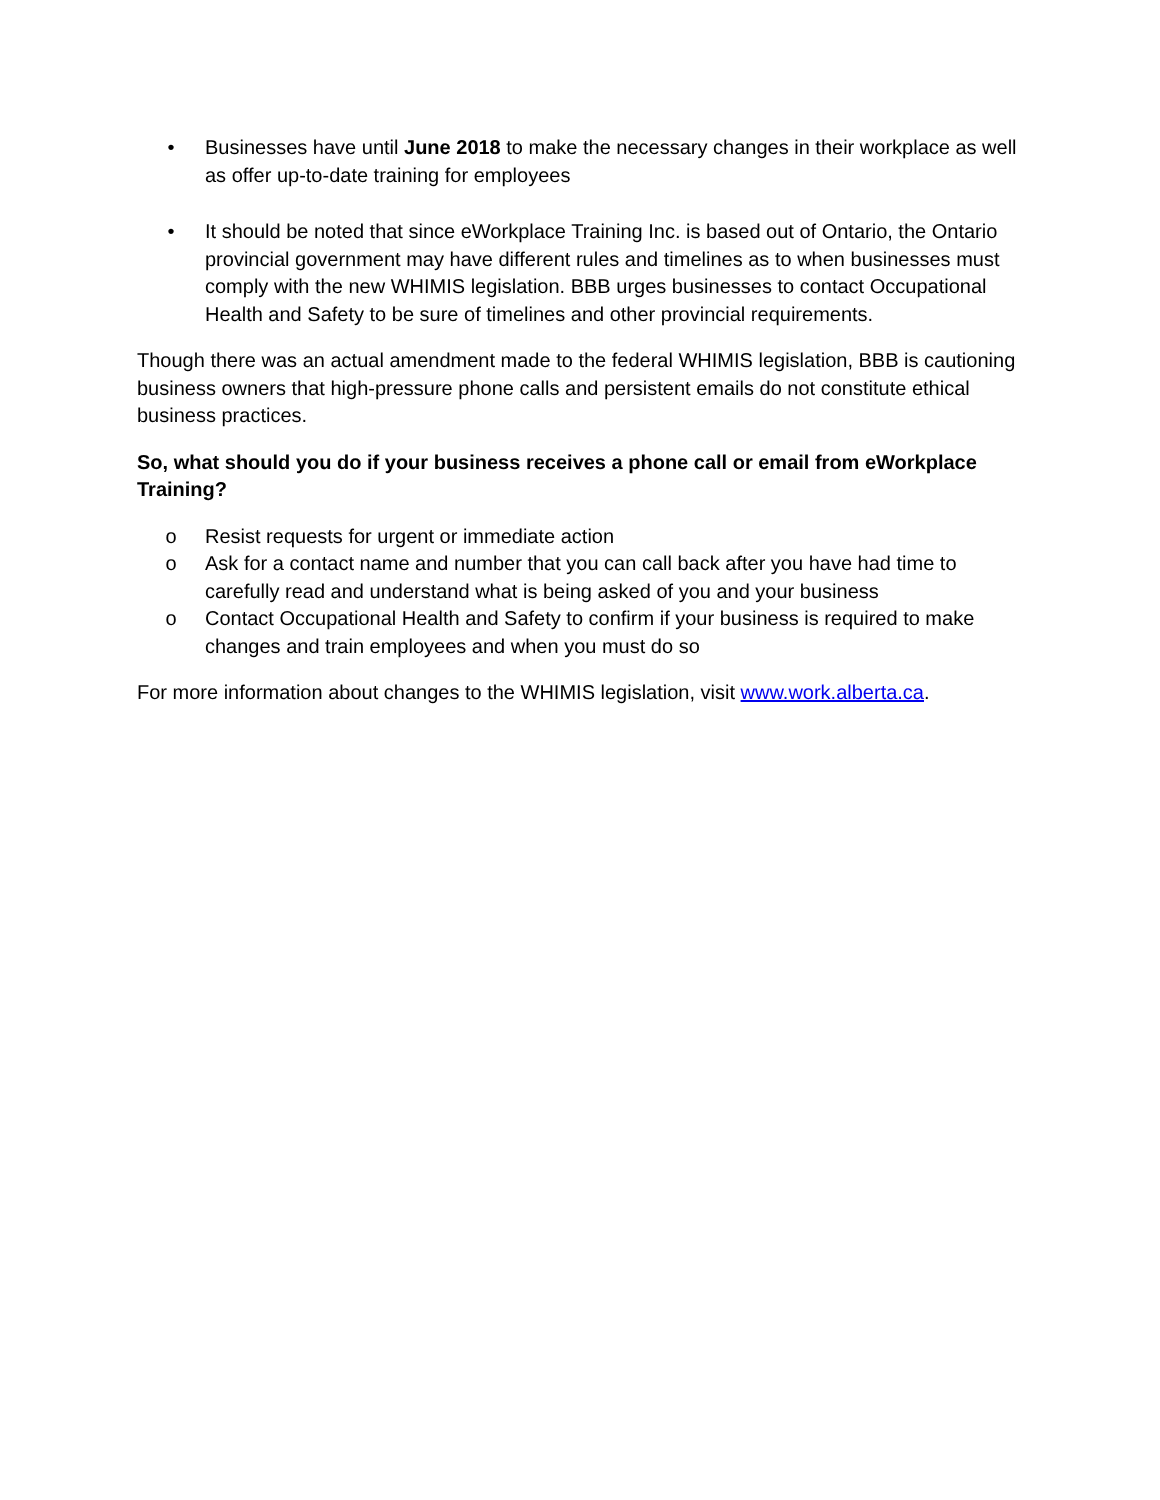• Businesses have until June 2018 to make the necessary changes in their workplace as well as offer up-to-date training for employees
• It should be noted that since eWorkplace Training Inc. is based out of Ontario, the Ontario provincial government may have different rules and timelines as to when businesses must comply with the new WHIMIS legislation. BBB urges businesses to contact Occupational Health and Safety to be sure of timelines and other provincial requirements.
Though there was an actual amendment made to the federal WHIMIS legislation, BBB is cautioning business owners that high-pressure phone calls and persistent emails do not constitute ethical business practices.
So, what should you do if your business receives a phone call or email from eWorkplace Training?
o Resist requests for urgent or immediate action
o Ask for a contact name and number that you can call back after you have had time to carefully read and understand what is being asked of you and your business
o Contact Occupational Health and Safety to confirm if your business is required to make changes and train employees and when you must do so
For more information about changes to the WHIMIS legislation, visit www.work.alberta.ca.